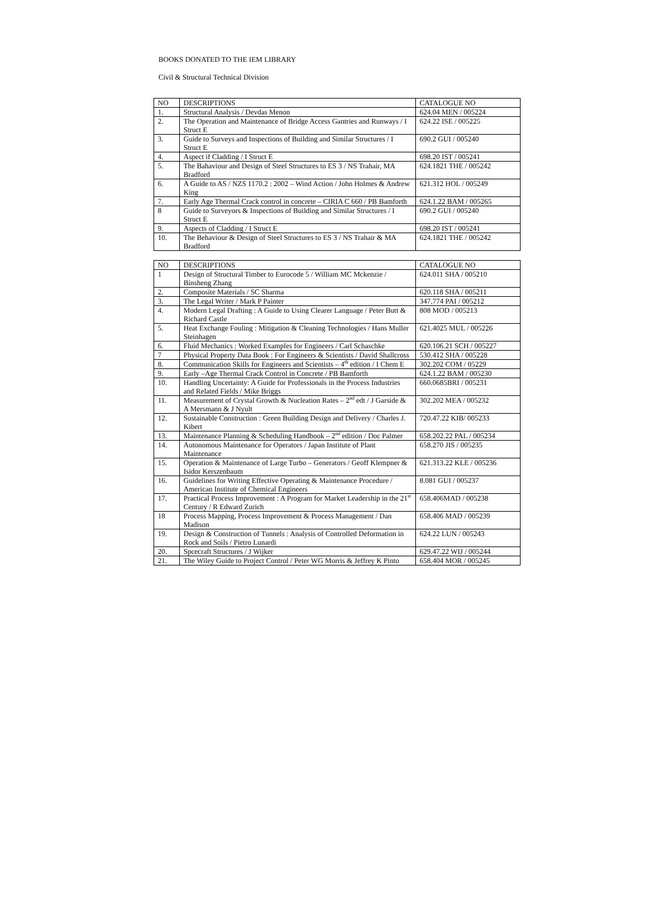BOOKS DONATED TO THE IEM LIBRARY
Civil & Structural Technical Division
| NO | DESCRIPTIONS | CATALOGUE NO |
| 1. | Structural Analysis / Devdas Menon | 624.04 MEN / 005224 |
| 2. | The Operation and Maintenance of Bridge Access Gantries and Runways / I Struct E | 624.22 ISE / 005225 |
| 3. | Guide to Surveys and Inspections of Building and Similar Structures / I Struct E | 690.2 GUI / 005240 |
| 4. | Aspect if Cladding / I Struct E | 698.20 IST / 005241 |
| 5. | The Bahaviour and Design of Steel Structures to ES 3 / NS Trahair, MA Bradford | 624.1821 THE / 005242 |
| 6. | A Guide to AS / NZS 1170.2 : 2002 – Wind Action / John Holmes & Andrew King | 621.312 HOL / 005249 |
| 7. | Early Age Thermal Crack control in concrete – CIRIA C 660 / PB Bamforth | 624.1.22 BAM / 005265 |
| 8 | Guide to Surveyors & Inspections of Building and Similar Structures / I Struct E | 690.2 GUI / 005240 |
| 9. | Aspects of Cladding / I Struct E | 698.20 IST / 005241 |
| 10. | The Behaviour & Design of Steel Structures to ES 3 / NS Trahair & MA Bradford | 624.1821 THE / 005242 |
| NO | DESCRIPTIONS | CATALOGUE NO |
| 1 | Design of Structural Timber to Eurocode 5 / William MC Mckenzie / Binsheng Zhang | 624.011 SHA / 005210 |
| 2. | Composite Materials / SC Sharma | 620.118 SHA / 005211 |
| 3. | The Legal Writer / Mark P Painter | 347.774 PAI / 005212 |
| 4. | Modern Legal Drafting : A Guide to Using Clearer Language / Peter Butt & Richard Castle | 808 MOD / 005213 |
| 5. | Heat Exchange Fouling : Mitigation & Cleaning Technologies / Hans Muller Steinhagen | 621.4025 MUL / 005226 |
| 6. | Fluid Mechanics : Worked Examples for Engineers / Carl Schaschke | 620.106.21 SCH / 005227 |
| 7 | Physical Property Data Book : For Engineers & Scientists / David Shallcross | 530.412 SHA / 005228 |
| 8. | Communication Skills for Engineers and Scientists – 4<sup>th</sup> edition / I Chem E | 302.202 COM / 05229 |
| 9. | Early –Age Thermal Crack Control in Concrete / PB Bamforth | 624.1.22 BAM / 005230 |
| 10. | Handling Uncertainty: A Guide for Professionals in the Process Industries and Related Fields / Mike Briggs | 660.0685BRI / 005231 |
| 11. | Measurement of Crystal Growth & Nucleation Rates – 2<sup>nd</sup> edt / J Garside & A Mersmann & J Nyult | 302.202 MEA / 005232 |
| 12. | Sustainable Construction : Green Building Design and Delivery / Charles J. Kibert | 720.47.22 KIB/ 005233 |
| 13. | Maintenance Planning & Scheduling Handbook – 2<sup>nd</sup> edition / Doc Palmer | 658.202.22 PAL / 005234 |
| 14. | Autonomous Maintenance for Operators / Japan Institute of Plant Maintenance | 658.270 JIS / 005235 |
| 15. | Operation & Maintenance of Large Turbo – Generators / Geoff Klempner & Isidor Kerszenbaum | 621.313.22 KLE / 005236 |
| 16. | Guidelines for Writing Effective Operating & Maintenance Procedure / American Institute of Chemical Engineers | 8.081 GUI / 005237 |
| 17. | Practical Process Improvement : A Program for Market Leadership in the 21<sup>st</sup> Century / R Edward Zurich | 658.406MAD / 005238 |
| 18 | Process Mapping, Process Improvement & Process Management / Dan Madison | 658.406 MAD / 005239 |
| 19. | Design & Construction of Tunnels : Analysis of Controlled Deformation in Rock and Soils / Pietro Lunardi | 624.22 LUN / 005243 |
| 20. | Spcecraft Structures / J Wijker | 629.47.22 WIJ / 005244 |
| 21. | The Wiley Guide to Project Control / Peter WG Morris & Jeffrey K Pinto | 658.404 MOR / 005245 |